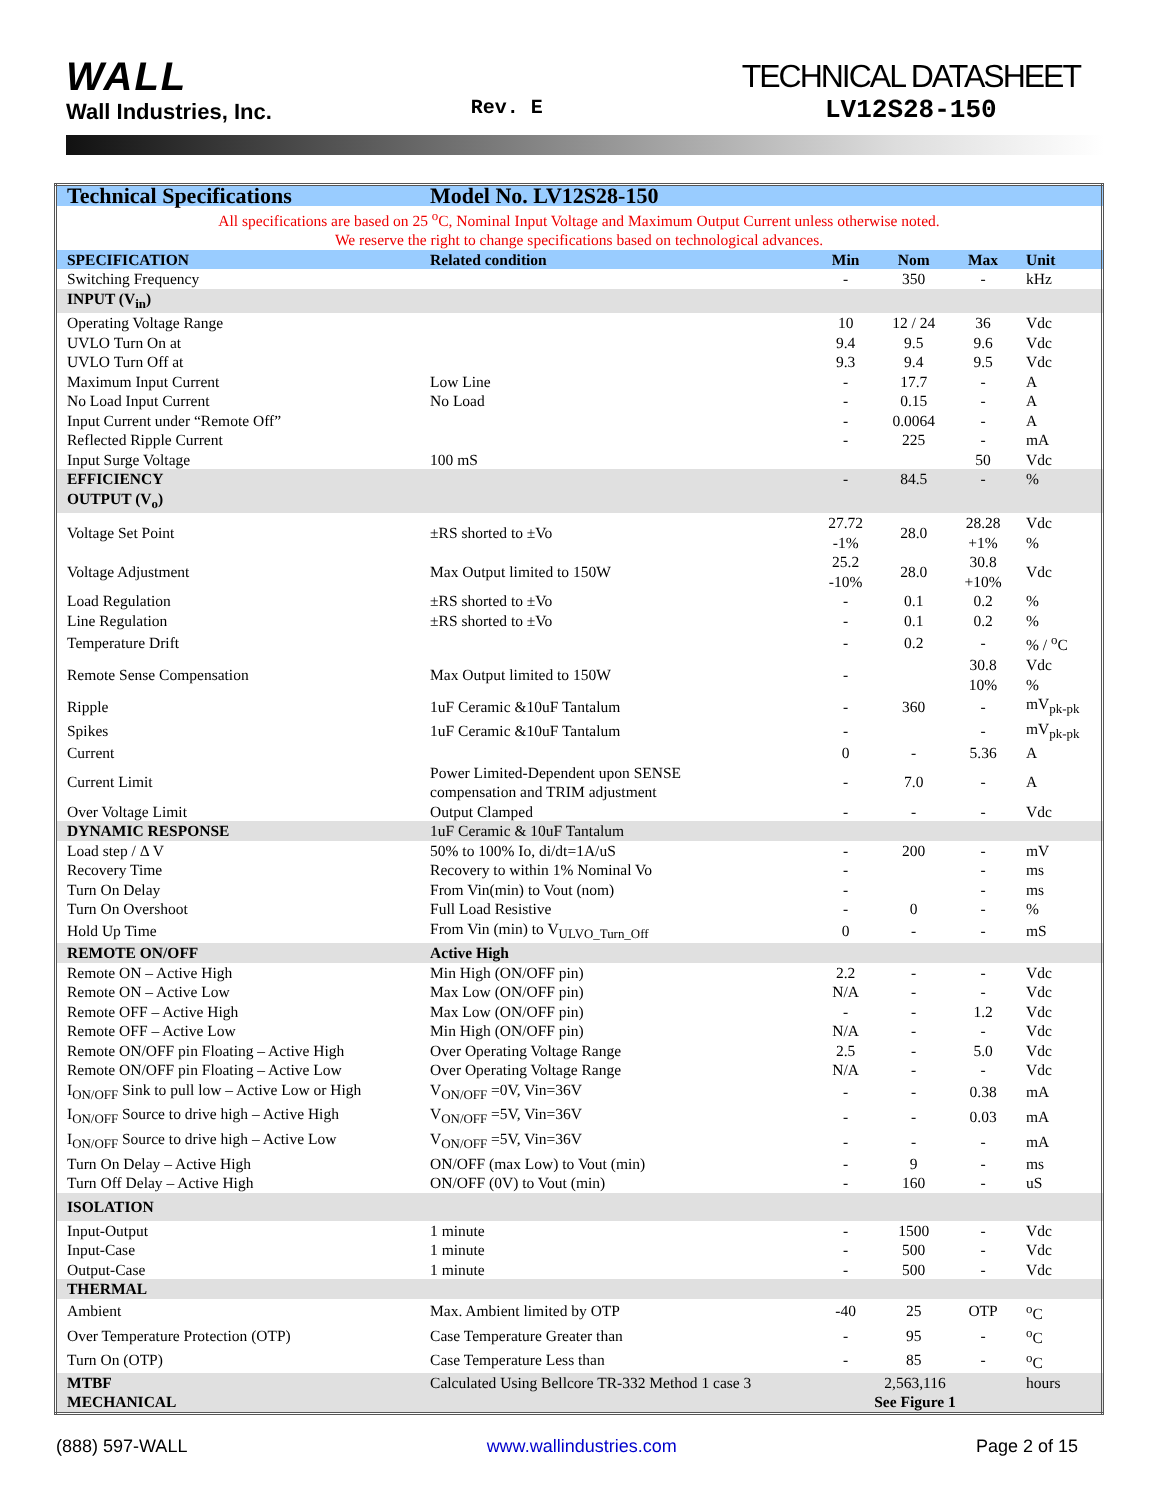WALL
Wall Industries, Inc.
Rev. E
TECHNICAL DATASHEET
LV12S28-150
| Technical Specifications | Model No. LV12S28-150 | | | | |
| --- | --- | --- | --- | --- | --- |
| All specifications are based on 25 <sup>o</sup>C, Nominal Input Voltage and Maximum Output Current unless otherwise noted. We reserve the right to change specifications based on technological advances. | | | | | |
| SPECIFICATION | Related condition | Min | Nom | Max | Unit |
| Switching Frequency | | - | 350 | - | kHz |
| INPUT (V<sub>in</sub>) | | | | | |
| Operating Voltage Range | | 10 | 12 / 24 | 36 | Vdc |
| UVLO Turn On at | | 9.4 | 9.5 | 9.6 | Vdc |
| UVLO Turn Off at | | 9.3 | 9.4 | 9.5 | Vdc |
| Maximum Input Current | Low Line | - | 17.7 | - | A |
| No Load Input Current | No Load | - | 0.15 | - | A |
| Input Current under “Remote Off” | | - | 0.0064 | - | A |
| Reflected Ripple Current | | - | 225 | - | mA |
| Input Surge Voltage | 100 mS | | | 50 | Vdc |
| EFFICIENCY | | - | 84.5 | - | % |
| OUTPUT (V<sub>o</sub>) | | | | | |
| Voltage Set Point | ±RS shorted to ±Vo | 27.72 -1% | 28.0 | 28.28 +1% | Vdc % |
| Voltage Adjustment | Max Output limited to 150W | 25.2 -10% | 28.0 | 30.8 +10% | Vdc |
| Load Regulation | ±RS shorted to ±Vo | - | 0.1 | 0.2 | % |
| Line Regulation | ±RS shorted to ±Vo | - | 0.1 | 0.2 | % |
| Temperature Drift | | - | 0.2 | - | % / <sup>o</sup>C |
| Remote Sense Compensation | Max Output limited to 150W | - | | 30.8 10% | Vdc % |
| Ripple | 1uF Ceramic &10uF Tantalum | - | 360 | - | mV<sub>pk-pk</sub> |
| Spikes | 1uF Ceramic &10uF Tantalum | - | | - | mV<sub>pk-pk</sub> |
| Current | | 0 | - | 5.36 | A |
| Current Limit | Power Limited-Dependent upon SENSE compensation and TRIM adjustment | - | 7.0 | - | A |
| Over Voltage Limit | Output Clamped | - | - | - | Vdc |
| DYNAMIC RESPONSE | 1uF Ceramic & 10uF Tantalum | | | | |
| Load step / Δ V | 50% to 100% Io, di/dt=1A/uS | - | 200 | - | mV |
| Recovery Time | Recovery to within 1% Nominal Vo | - | | - | ms |
| Turn On Delay | From Vin(min) to Vout (nom) | - | | - | ms |
| Turn On Overshoot | Full Load Resistive | - | 0 | - | % |
| Hold Up Time | From Vin (min) to V<sub>ULVO_Turn_Off</sub> | 0 | - | - | mS |
| REMOTE ON/OFF | Active High | | | | |
| Remote ON – Active High | Min High (ON/OFF pin) | 2.2 | - | - | Vdc |
| Remote ON – Active Low | Max Low (ON/OFF pin) | N/A | - | - | Vdc |
| Remote OFF – Active High | Max Low (ON/OFF pin) | - | - | 1.2 | Vdc |
| Remote OFF – Active Low | Min High (ON/OFF pin) | N/A | - | - | Vdc |
| Remote ON/OFF pin Floating – Active High | Over Operating Voltage Range | 2.5 | - | 5.0 | Vdc |
| Remote ON/OFF pin Floating – Active Low | Over Operating Voltage Range | N/A | - | - | Vdc |
| I<sub>ON/OFF</sub> Sink to pull low – Active Low or High | V<sub>ON/OFF</sub> =0V, Vin=36V | - | - | 0.38 | mA |
| I<sub>ON/OFF</sub> Source to drive high – Active High | V<sub>ON/OFF</sub> =5V, Vin=36V | - | - | 0.03 | mA |
| I<sub>ON/OFF</sub> Source to drive high – Active Low | V<sub>ON/OFF</sub> =5V, Vin=36V | - | - | - | mA |
| Turn On Delay – Active High | ON/OFF (max Low) to Vout (min) | - | 9 | - | ms |
| Turn Off Delay – Active High | ON/OFF (0V) to Vout (min) | - | 160 | - | uS |
| ISOLATION | | | | | |
| Input-Output | 1 minute | - | 1500 | - | Vdc |
| Input-Case | 1 minute | - | 500 | - | Vdc |
| Output-Case | 1 minute | - | 500 | - | Vdc |
| THERMAL | | | | | |
| Ambient | Max. Ambient limited by OTP | -40 | 25 | OTP | <sup>o</sup> C |
| Over Temperature Protection (OTP) | Case Temperature Greater than | - | 95 | - | <sup>o</sup> C |
| Turn On (OTP) | Case Temperature Less than | - | 85 | - | <sup>o</sup> C |
| MTBF | Calculated Using Bellcore TR-332 Method 1 case 3 | 2,563,116 | | | hours |
| MECHANICAL | | See Figure 1 | | | |
(888) 597-WALL www.wallindustries.com Page 2 of 15